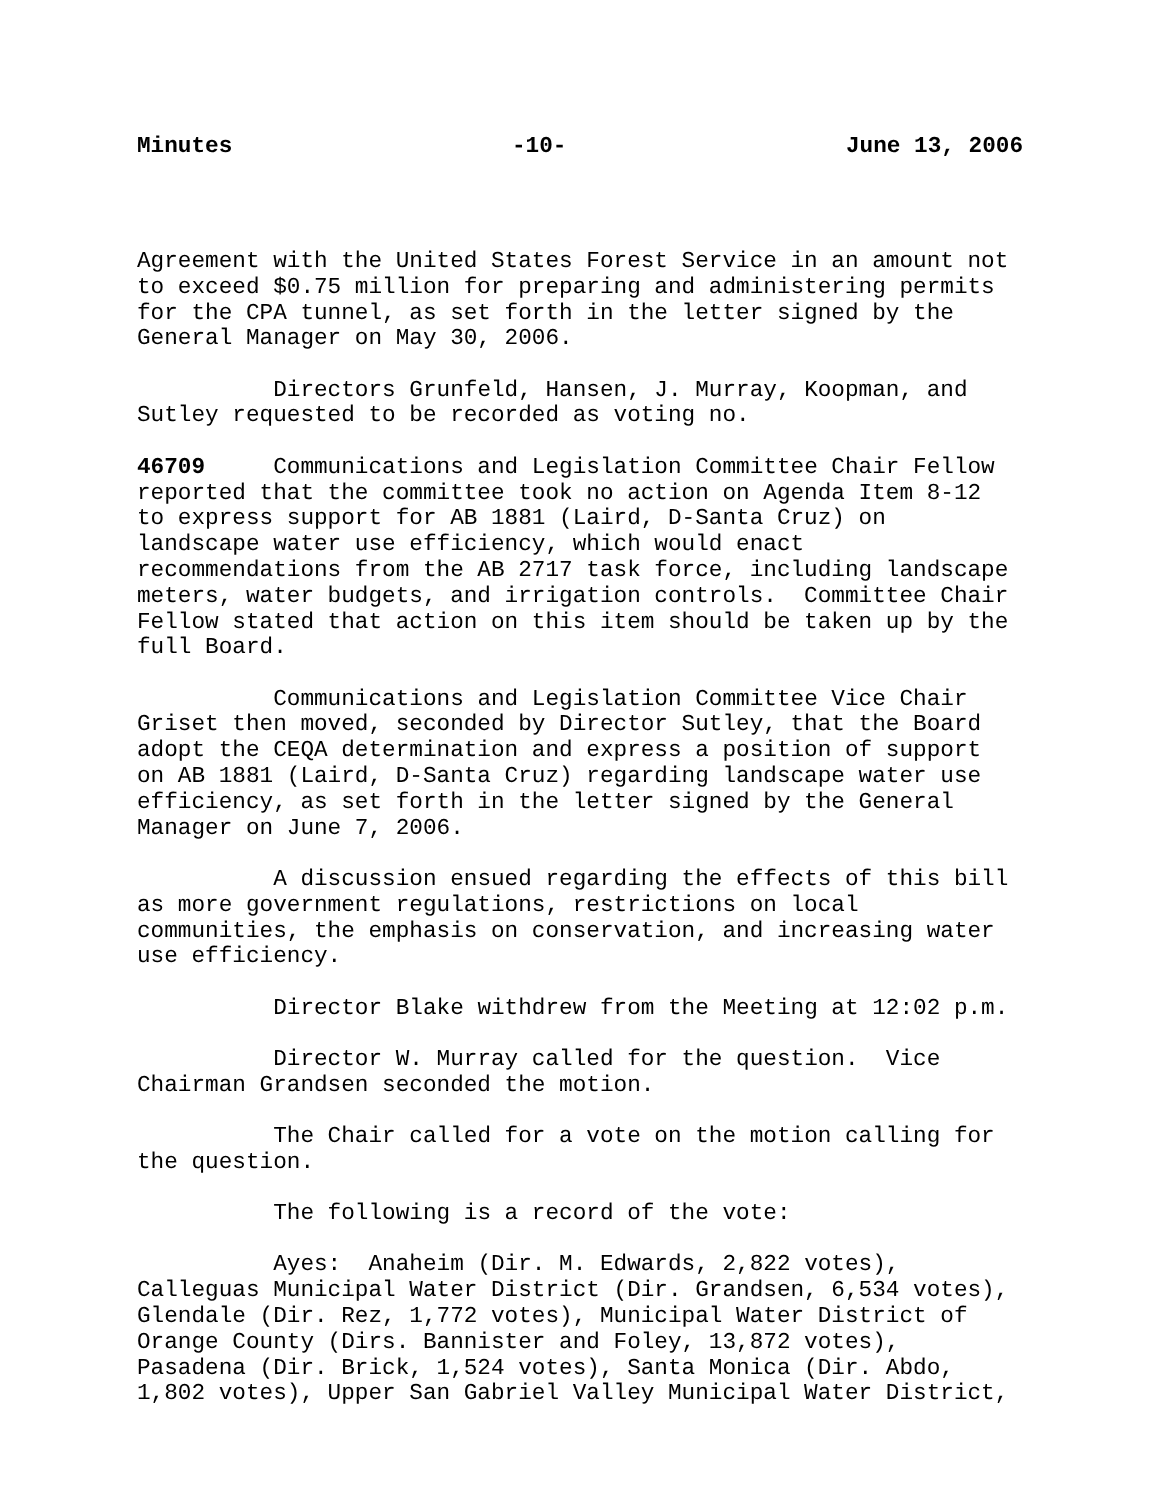Minutes -10- June 13, 2006
Agreement with the United States Forest Service in an amount not to exceed $0.75 million for preparing and administering permits for the CPA tunnel, as set forth in the letter signed by the General Manager on May 30, 2006.
Directors Grunfeld, Hansen, J. Murray, Koopman, and Sutley requested to be recorded as voting no.
46709 Communications and Legislation Committee Chair Fellow reported that the committee took no action on Agenda Item 8-12 to express support for AB 1881 (Laird, D-Santa Cruz) on landscape water use efficiency, which would enact recommendations from the AB 2717 task force, including landscape meters, water budgets, and irrigation controls. Committee Chair Fellow stated that action on this item should be taken up by the full Board.
Communications and Legislation Committee Vice Chair Griset then moved, seconded by Director Sutley, that the Board adopt the CEQA determination and express a position of support on AB 1881 (Laird, D-Santa Cruz) regarding landscape water use efficiency, as set forth in the letter signed by the General Manager on June 7, 2006.
A discussion ensued regarding the effects of this bill as more government regulations, restrictions on local communities, the emphasis on conservation, and increasing water use efficiency.
Director Blake withdrew from the Meeting at 12:02 p.m.
Director W. Murray called for the question. Vice Chairman Grandsen seconded the motion.
The Chair called for a vote on the motion calling for the question.
The following is a record of the vote:
Ayes: Anaheim (Dir. M. Edwards, 2,822 votes), Calleguas Municipal Water District (Dir. Grandsen, 6,534 votes), Glendale (Dir. Rez, 1,772 votes), Municipal Water District of Orange County (Dirs. Bannister and Foley, 13,872 votes), Pasadena (Dir. Brick, 1,524 votes), Santa Monica (Dir. Abdo, 1,802 votes), Upper San Gabriel Valley Municipal Water District,